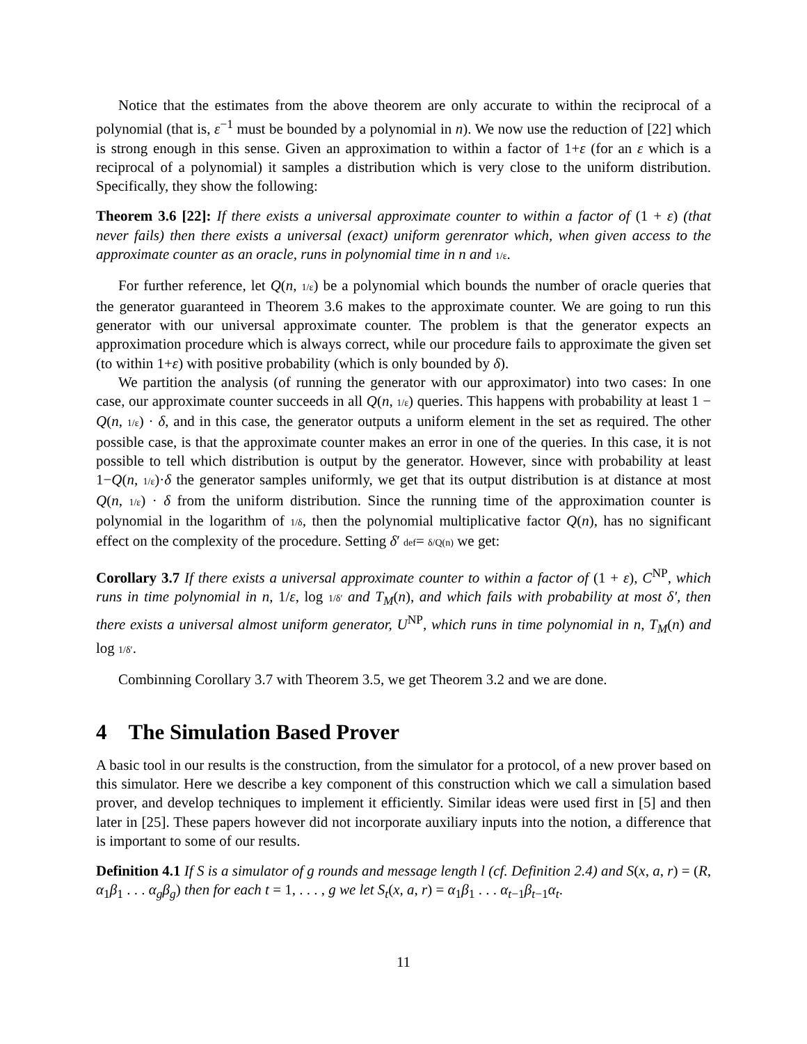Notice that the estimates from the above theorem are only accurate to within the reciprocal of a polynomial (that is, ε<sup>−1</sup> must be bounded by a polynomial in n). We now use the reduction of [22] which is strong enough in this sense. Given an approximation to within a factor of 1+ε (for an ε which is a reciprocal of a polynomial) it samples a distribution which is very close to the uniform distribution. Specifically, they show the following:
Theorem 3.6 [22]: If there exists a universal approximate counter to within a factor of (1 + ε) (that never fails) then there exists a universal (exact) uniform gerenrator which, when given access to the approximate counter as an oracle, runs in polynomial time in n and 1/ε.
For further reference, let Q(n, 1/ε) be a polynomial which bounds the number of oracle queries that the generator guaranteed in Theorem 3.6 makes to the approximate counter. We are going to run this generator with our universal approximate counter. The problem is that the generator expects an approximation procedure which is always correct, while our procedure fails to approximate the given set (to within 1+ε) with positive probability (which is only bounded by δ).
We partition the analysis (of running the generator with our approximator) into two cases: In one case, our approximate counter succeeds in all Q(n, 1/ε) queries. This happens with probability at least 1 − Q(n, 1/ε) · δ, and in this case, the generator outputs a uniform element in the set as required. The other possible case, is that the approximate counter makes an error in one of the queries. In this case, it is not possible to tell which distribution is output by the generator. However, since with probability at least 1−Q(n, 1/ε)·δ the generator samples uniformly, we get that its output distribution is at distance at most Q(n, 1/ε) · δ from the uniform distribution. Since the running time of the approximation counter is polynomial in the logarithm of 1/δ, then the polynomial multiplicative factor Q(n), has no significant effect on the complexity of the procedure. Setting δ′ def= δ/Q(n) we get:
Corollary 3.7 If there exists a universal approximate counter to within a factor of (1 + ε), C<sup>NP</sup>, which runs in time polynomial in n, 1/ε, log 1/δ′ and T<sub>M</sub>(n), and which fails with probability at most δ′, then there exists a universal almost uniform generator, U<sup>NP</sup>, which runs in time polynomial in n, T<sub>M</sub>(n) and log 1/δ′.
Combinning Corollary 3.7 with Theorem 3.5, we get Theorem 3.2 and we are done.
4 The Simulation Based Prover
A basic tool in our results is the construction, from the simulator for a protocol, of a new prover based on this simulator. Here we describe a key component of this construction which we call a simulation based prover, and develop techniques to implement it efficiently. Similar ideas were used first in [5] and then later in [25]. These papers however did not incorporate auxiliary inputs into the notion, a difference that is important to some of our results.
Definition 4.1 If S is a simulator of g rounds and message length l (cf. Definition 2.4) and S(x, a, r) = (R, α<sub>1</sub>β<sub>1</sub> . . . α<sub>g</sub>β<sub>g</sub>) then for each t = 1, . . . , g we let S<sub>t</sub>(x, a, r) = α<sub>1</sub>β<sub>1</sub> . . . α<sub>t−1</sub>β<sub>t−1</sub>α<sub>t</sub>.
11